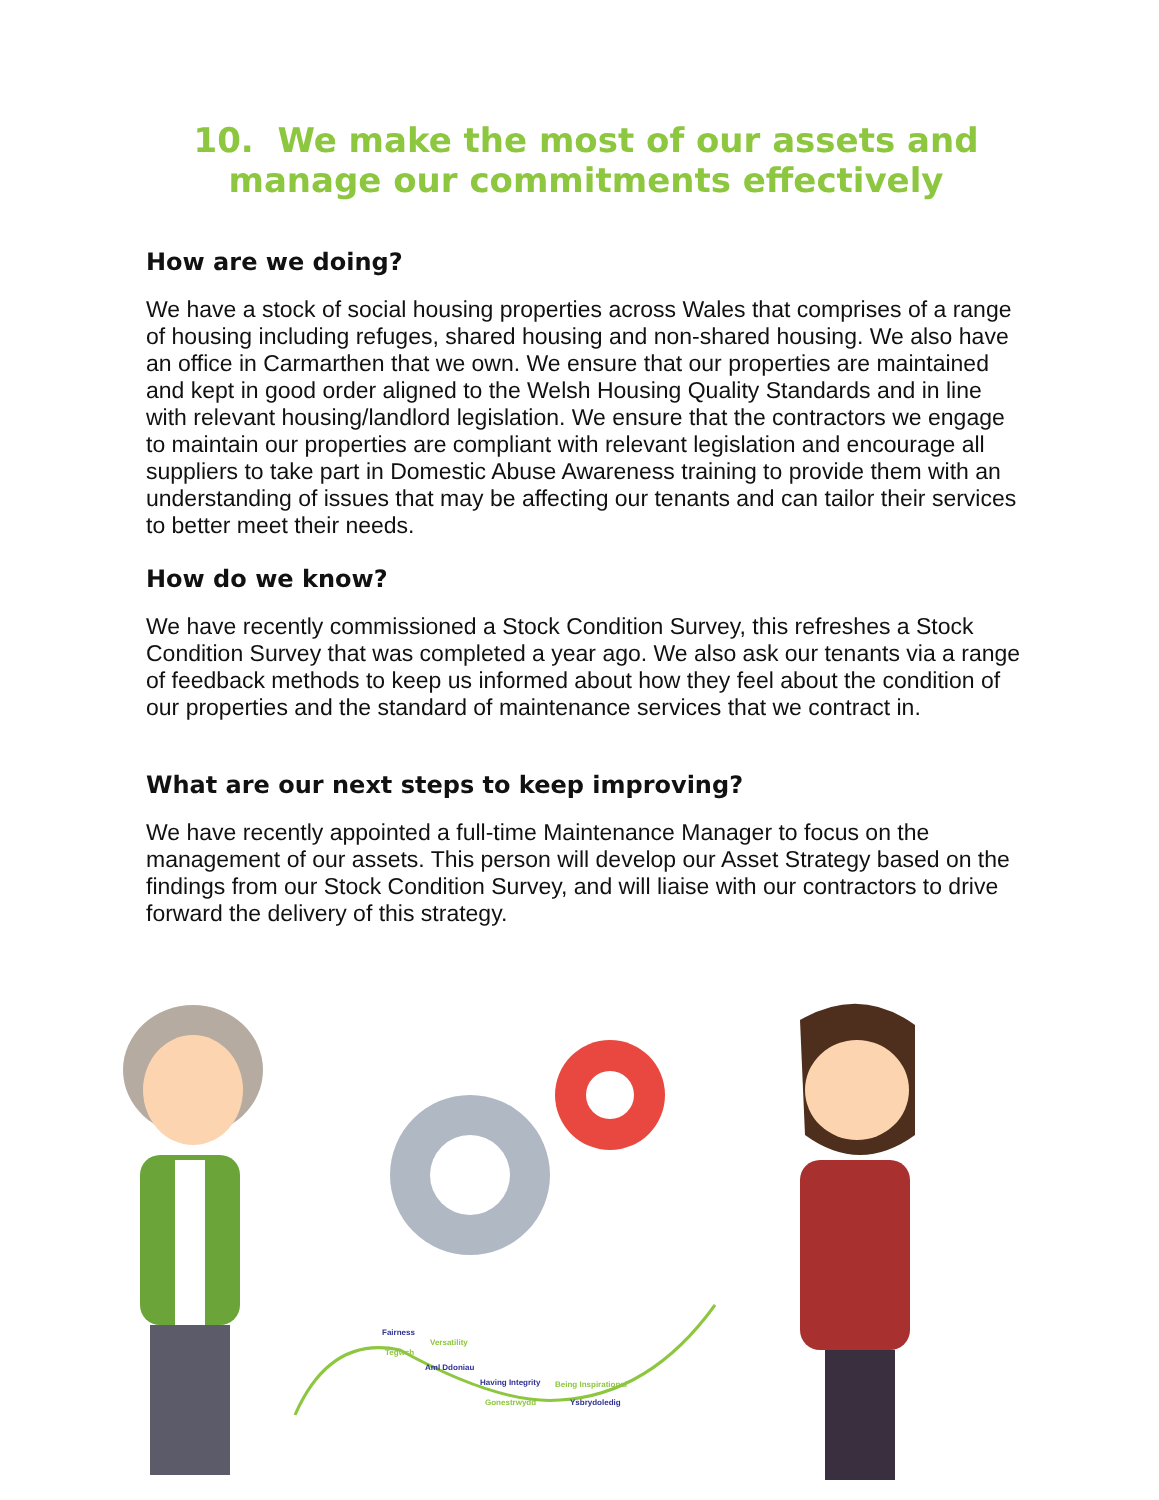10. We make the most of our assets and manage our commitments effectively
How are we doing?
We have a stock of social housing properties across Wales that comprises of a range of housing including refuges, shared housing and non-shared housing. We also have an office in Carmarthen that we own. We ensure that our properties are maintained and kept in good order aligned to the Welsh Housing Quality Standards and in line with relevant housing/landlord legislation. We ensure that the contractors we engage to maintain our properties are compliant with relevant legislation and encourage all suppliers to take part in Domestic Abuse Awareness training to provide them with an understanding of issues that may be affecting our tenants and can tailor their services to better meet their needs.
How do we know?
We have recently commissioned a Stock Condition Survey, this refreshes a Stock Condition Survey that was completed a year ago. We also ask our tenants via a range of feedback methods to keep us informed about how they feel about the condition of our properties and the standard of maintenance services that we contract in.
What are our next steps to keep improving?
We have recently appointed a full-time Maintenance Manager to focus on the management of our assets. This person will develop our Asset Strategy based on the findings from our Stock Condition Survey, and will liaise with our contractors to drive forward the delivery of this strategy.
Fairness
Tegwch
Versatility
Aml Ddoniau
Having Integrity
Gonestrwydd
Being Inspirational
Ysbrydoledig